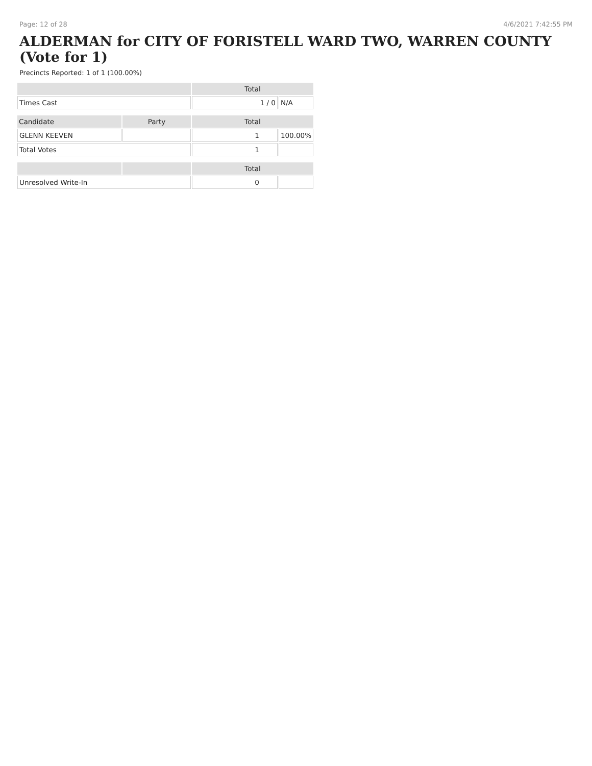Page: 12 of 28 4/6/2021 7:42:55 PM
ALDERMAN for CITY OF FORISTELL WARD TWO, WARREN COUNTY (Vote for 1)
Precincts Reported: 1 of 1 (100.00%)
| | | Total | |
| --- | --- | --- | --- |
| Times Cast | | 1 / 0 | N/A |
| Candidate | Party | Total | |
| GLENN KEEVEN | | 1 | 100.00% |
| Total Votes | | 1 | |
| | | Total | |
| Unresolved Write-In | | 0 | |